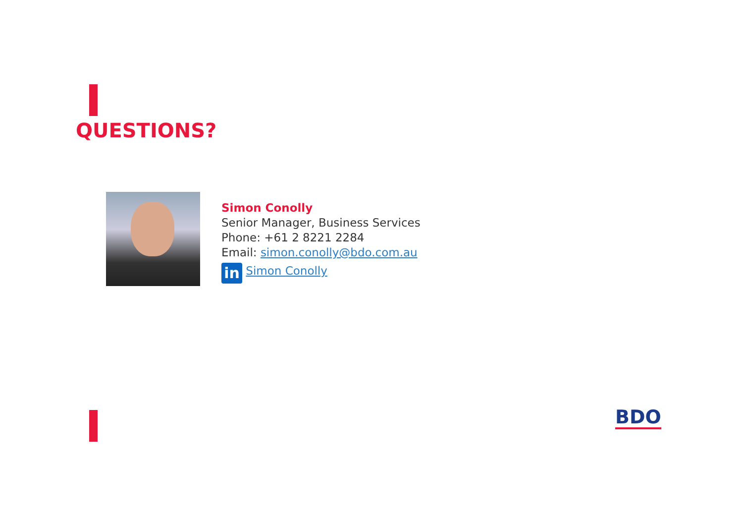QUESTIONS?
Simon Conolly
Senior Manager, Business Services
Phone: +61 2 8221 2284
Email: simon.conolly@bdo.com.au
in Simon Conolly
BDO